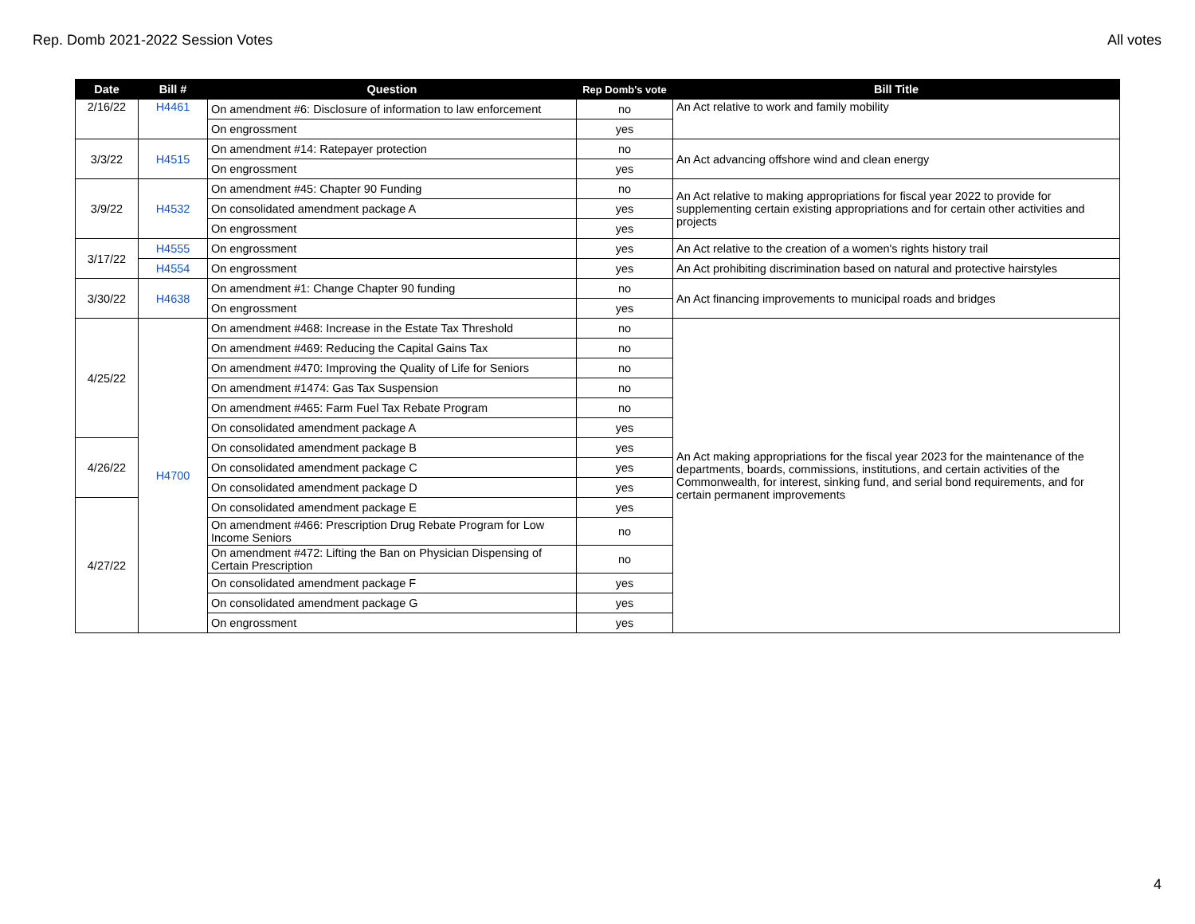Rep. Domb 2021-2022 Session Votes All votes
| Date | Bill # | Question | Rep Domb's vote | Bill Title |
| --- | --- | --- | --- | --- |
| 2/16/22 | H4461 | On amendment #6: Disclosure of information to law enforcement | no | An Act relative to work and family mobility |
| | | On engrossment | yes | |
| 3/3/22 | H4515 | On amendment #14: Ratepayer protection | no | An Act advancing offshore wind and clean energy |
| | | On engrossment | yes | |
| 3/9/22 | H4532 | On amendment #45: Chapter 90 Funding | no | An Act relative to making appropriations for fiscal year 2022 to provide for supplementing certain existing appropriations and for certain other activities and projects |
| | | On consolidated amendment package A | yes | |
| | | On engrossment | yes | |
| 3/17/22 | H4555 | On engrossment | yes | An Act relative to the creation of a women's rights history trail |
| | H4554 | On engrossment | yes | An Act prohibiting discrimination based on natural and protective hairstyles |
| 3/30/22 | H4638 | On amendment #1: Change Chapter 90 funding | no | An Act financing improvements to municipal roads and bridges |
| | | On engrossment | yes | |
| 4/25/22 | H4700 | On amendment #468: Increase in the Estate Tax Threshold | no | An Act making appropriations for the fiscal year 2023 for the maintenance of the departments, boards, commissions, institutions, and certain activities of the Commonwealth, for interest, sinking fund, and serial bond requirements, and for certain permanent improvements |
| | | On amendment #469: Reducing the Capital Gains Tax | no | |
| | | On amendment #470: Improving the Quality of Life for Seniors | no | |
| | | On amendment #1474: Gas Tax Suspension | no | |
| | | On amendment #465: Farm Fuel Tax Rebate Program | no | |
| | | On consolidated amendment package A | yes | |
| 4/26/22 | | On consolidated amendment package B | yes | |
| | | On consolidated amendment package C | yes | |
| | | On consolidated amendment package D | yes | |
| 4/27/22 | | On consolidated amendment package E | yes | |
| | | On amendment #466: Prescription Drug Rebate Program for Low Income Seniors | no | |
| | | On amendment #472: Lifting the Ban on Physician Dispensing of Certain Prescription | no | |
| | | On consolidated amendment package F | yes | |
| | | On consolidated amendment package G | yes | |
| | | On engrossment | yes | |
4